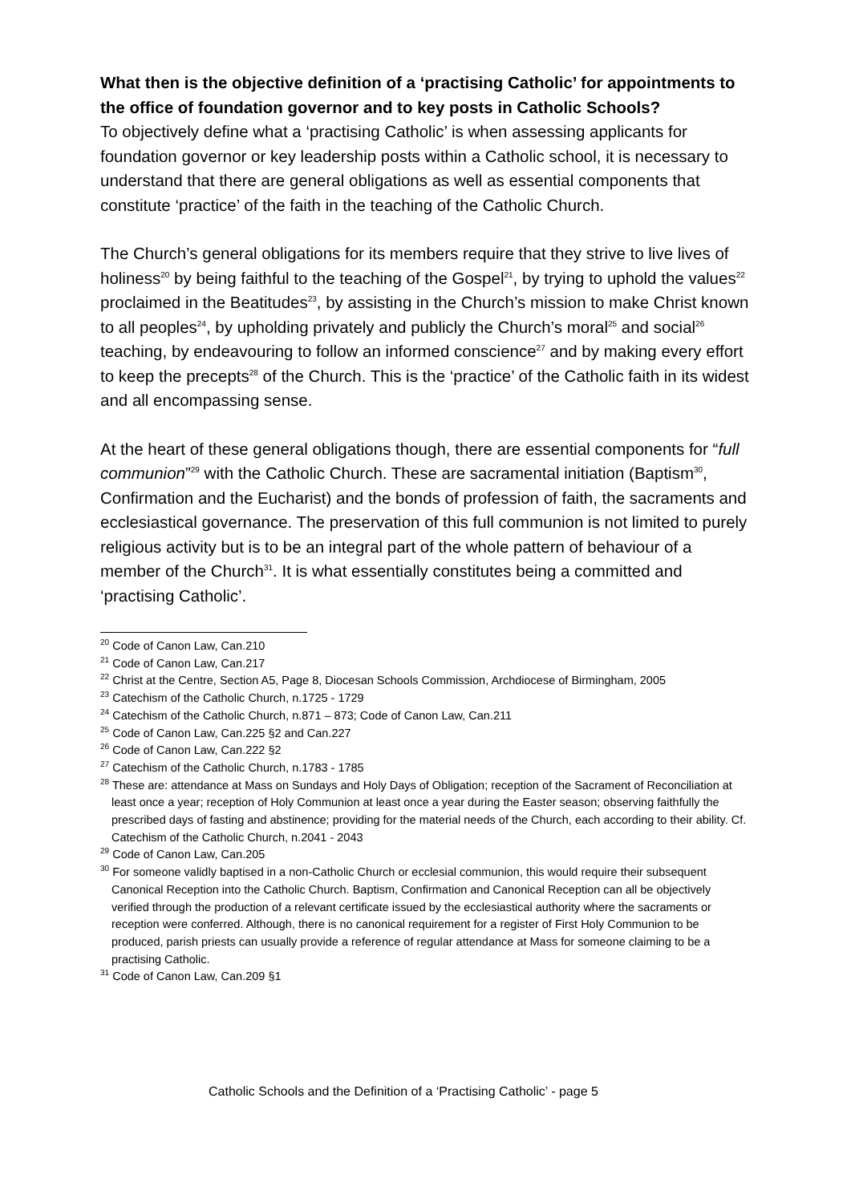What then is the objective definition of a ‘practising Catholic’ for appointments to the office of foundation governor and to key posts in Catholic Schools?
To objectively define what a ‘practising Catholic’ is when assessing applicants for foundation governor or key leadership posts within a Catholic school, it is necessary to understand that there are general obligations as well as essential components that constitute ‘practice’ of the faith in the teaching of the Catholic Church.
The Church’s general obligations for its members require that they strive to live lives of holiness<sup>20</sup> by being faithful to the teaching of the Gospel<sup>21</sup>, by trying to uphold the values<sup>22</sup> proclaimed in the Beatitudes<sup>23</sup>, by assisting in the Church’s mission to make Christ known to all peoples<sup>24</sup>, by upholding privately and publicly the Church’s moral<sup>25</sup> and social<sup>26</sup> teaching, by endeavouring to follow an informed conscience<sup>27</sup> and by making every effort to keep the precepts<sup>28</sup> of the Church. This is the ‘practice’ of the Catholic faith in its widest and all encompassing sense.
At the heart of these general obligations though, there are essential components for “full communion”<sup>29</sup> with the Catholic Church. These are sacramental initiation (Baptism<sup>30</sup>, Confirmation and the Eucharist) and the bonds of profession of faith, the sacraments and ecclesiastical governance. The preservation of this full communion is not limited to purely religious activity but is to be an integral part of the whole pattern of behaviour of a member of the Church<sup>31</sup>. It is what essentially constitutes being a committed and ‘practising Catholic’.
<sup>20</sup> Code of Canon Law, Can.210
<sup>21</sup> Code of Canon Law, Can.217
<sup>22</sup> Christ at the Centre, Section A5, Page 8, Diocesan Schools Commission, Archdiocese of Birmingham, 2005
<sup>23</sup> Catechism of the Catholic Church, n.1725 - 1729
<sup>24</sup> Catechism of the Catholic Church, n.871 – 873; Code of Canon Law, Can.211
<sup>25</sup> Code of Canon Law, Can.225 §2 and Can.227
<sup>26</sup> Code of Canon Law, Can.222 §2
<sup>27</sup> Catechism of the Catholic Church, n.1783 - 1785
<sup>28</sup> These are: attendance at Mass on Sundays and Holy Days of Obligation; reception of the Sacrament of Reconciliation at least once a year; reception of Holy Communion at least once a year during the Easter season; observing faithfully the prescribed days of fasting and abstinence; providing for the material needs of the Church, each according to their ability. Cf. Catechism of the Catholic Church, n.2041 - 2043
<sup>29</sup> Code of Canon Law, Can.205
<sup>30</sup> For someone validly baptised in a non-Catholic Church or ecclesial communion, this would require their subsequent Canonical Reception into the Catholic Church. Baptism, Confirmation and Canonical Reception can all be objectively verified through the production of a relevant certificate issued by the ecclesiastical authority where the sacraments or reception were conferred. Although, there is no canonical requirement for a register of First Holy Communion to be produced, parish priests can usually provide a reference of regular attendance at Mass for someone claiming to be a practising Catholic.
<sup>31</sup> Code of Canon Law, Can.209 §1
Catholic Schools and the Definition of a ‘Practising Catholic’ - page 5